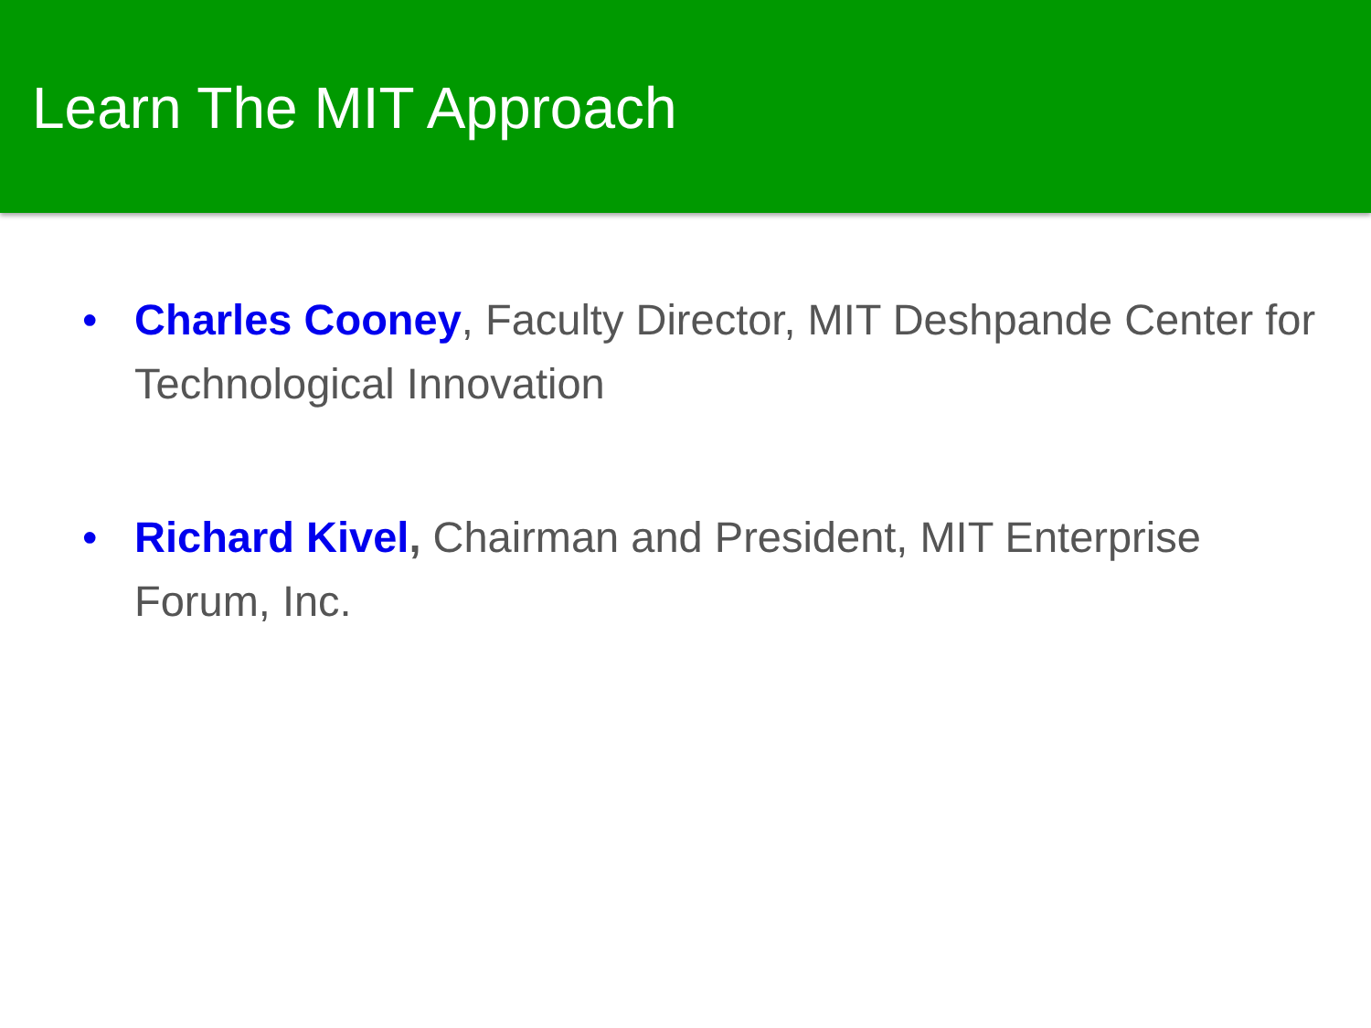Learn The MIT Approach
• Charles Cooney, Faculty Director, MIT Deshpande Center for Technological Innovation
• Richard Kivel, Chairman and President, MIT Enterprise Forum, Inc.